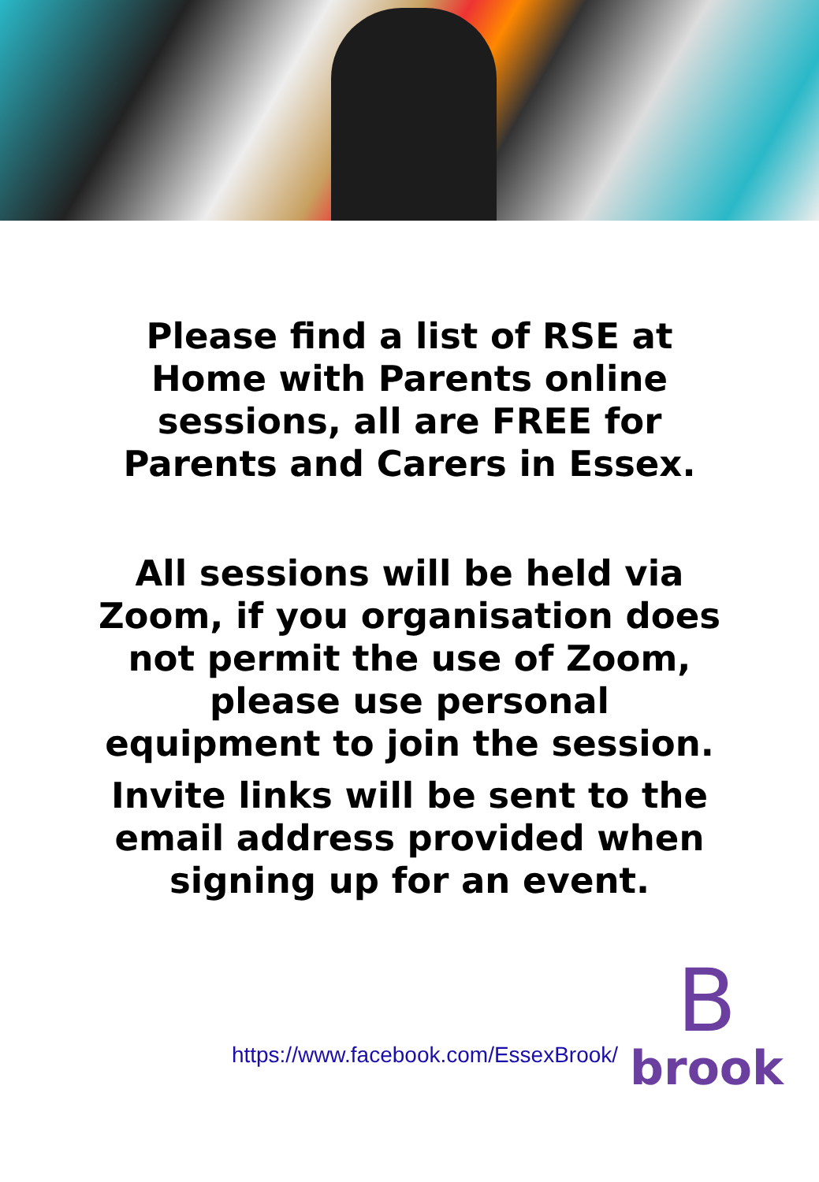Please find a list of RSE at
Home with Parents online
sessions, all are FREE for
Parents and Carers in Essex.
All sessions will be held via
Zoom, if you organisation does
not permit the use of Zoom,
please use personal
equipment to join the session.
Invite links will be sent to the
email address provided when
signing up for an event.
https://www.facebook.com/EssexBrook/
B
brook